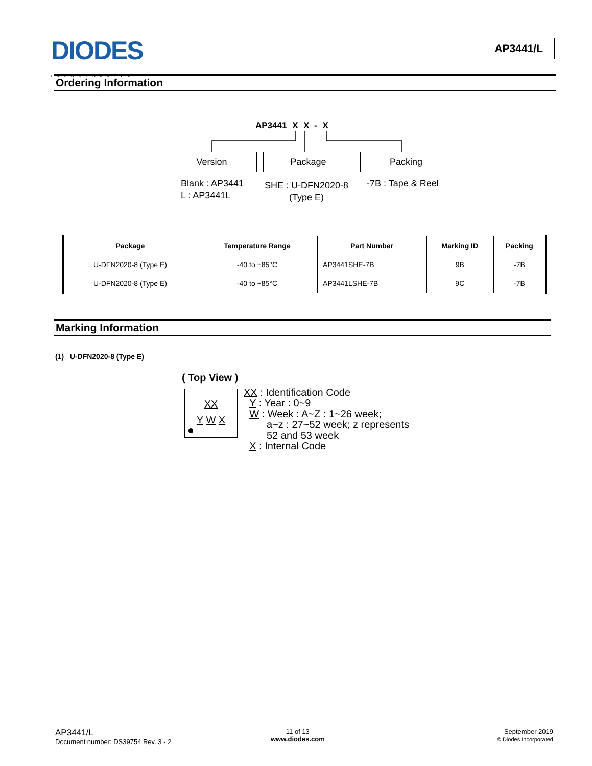DIODES
INCORPORATED
AP3441/L
Ordering Information
AP3441 X X - X
Version Package Packing
Blank : AP3441
L : AP3441L
SHE : U-DFN2020-8
(Type E)
-7B : Tape & Reel
| Package | Temperature Range | Part Number | Marking ID | Packing |
| --- | --- | --- | --- | --- |
| U-DFN2020-8 (Type E) | -40 to +85°C | AP3441SHE-7B | 9B | -7B |
| U-DFN2020-8 (Type E) | -40 to +85°C | AP3441LSHE-7B | 9C | -7B |
Marking Information
(1) U-DFN2020-8 (Type E)
( Top View )
XX
Y W X
XX : Identification Code
Y : Year : 0~9
W : Week : A~Z : 1~26 week;
a~z : 27~52 week; z represents
52 and 53 week
X : Internal Code
AP3441/L
Document number: DS39754 Rev. 3 - 2
11 of 13
www.diodes.com
September 2019
© Diodes Incorporated